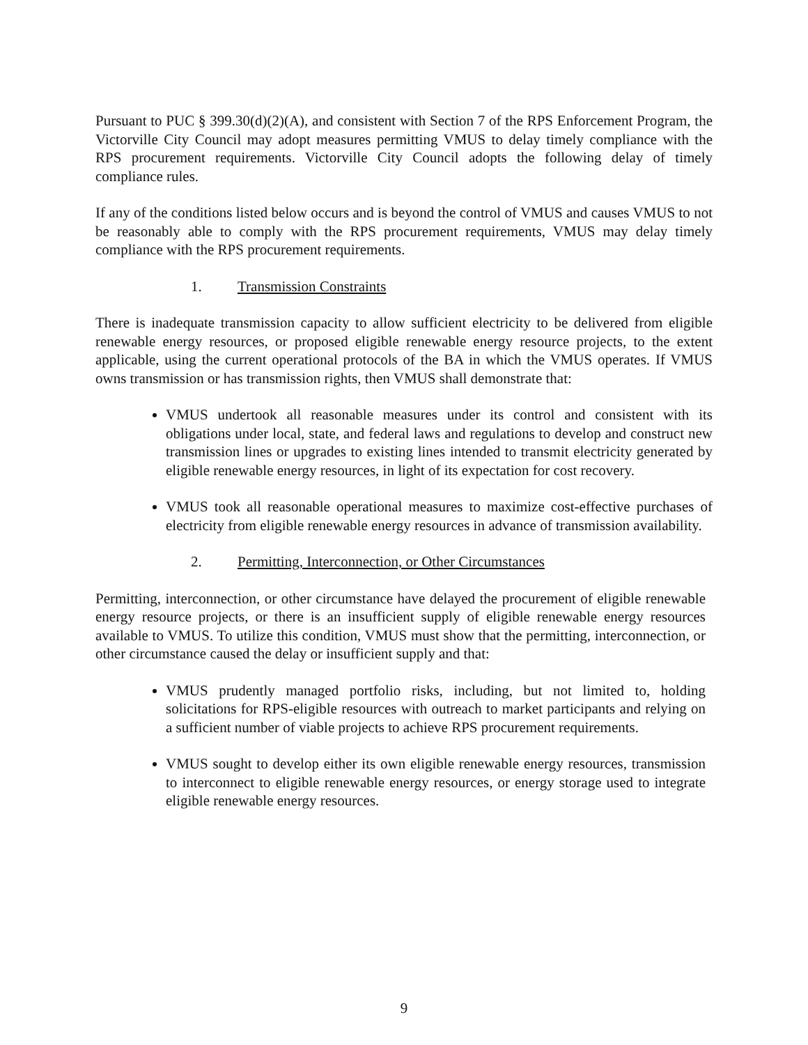Pursuant to PUC § 399.30(d)(2)(A), and consistent with Section 7 of the RPS Enforcement Program, the Victorville City Council may adopt measures permitting VMUS to delay timely compliance with the RPS procurement requirements. Victorville City Council adopts the following delay of timely compliance rules.
If any of the conditions listed below occurs and is beyond the control of VMUS and causes VMUS to not be reasonably able to comply with the RPS procurement requirements, VMUS may delay timely compliance with the RPS procurement requirements.
1. Transmission Constraints
There is inadequate transmission capacity to allow sufficient electricity to be delivered from eligible renewable energy resources, or proposed eligible renewable energy resource projects, to the extent applicable, using the current operational protocols of the BA in which the VMUS operates. If VMUS owns transmission or has transmission rights, then VMUS shall demonstrate that:
VMUS undertook all reasonable measures under its control and consistent with its obligations under local, state, and federal laws and regulations to develop and construct new transmission lines or upgrades to existing lines intended to transmit electricity generated by eligible renewable energy resources, in light of its expectation for cost recovery.
VMUS took all reasonable operational measures to maximize cost-effective purchases of electricity from eligible renewable energy resources in advance of transmission availability.
2. Permitting, Interconnection, or Other Circumstances
Permitting, interconnection, or other circumstance have delayed the procurement of eligible renewable energy resource projects, or there is an insufficient supply of eligible renewable energy resources available to VMUS. To utilize this condition, VMUS must show that the permitting, interconnection, or other circumstance caused the delay or insufficient supply and that:
VMUS prudently managed portfolio risks, including, but not limited to, holding solicitations for RPS-eligible resources with outreach to market participants and relying on a sufficient number of viable projects to achieve RPS procurement requirements.
VMUS sought to develop either its own eligible renewable energy resources, transmission to interconnect to eligible renewable energy resources, or energy storage used to integrate eligible renewable energy resources.
9